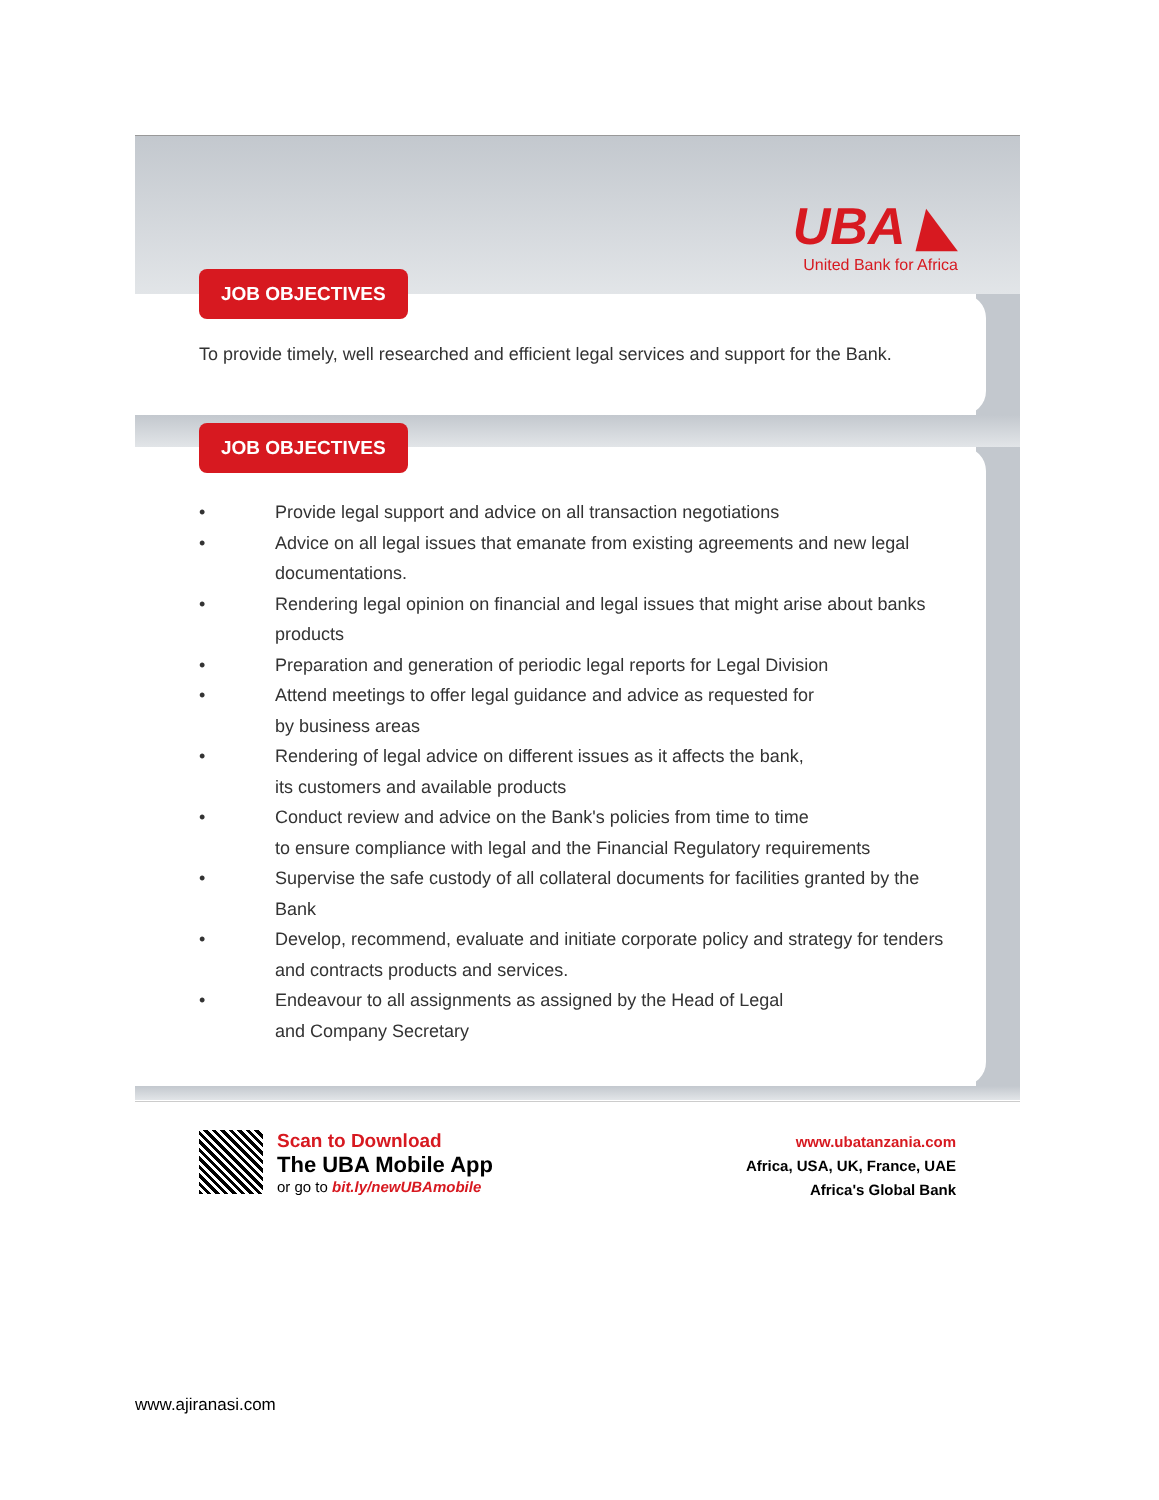UBA ◣
United Bank for Africa
JOB OBJECTIVES
To provide timely, well researched and efficient legal services and support for the Bank.
JOB OBJECTIVES
• Provide legal support and advice on all transaction negotiations
• Advice on all legal issues that emanate from existing agreements and new legal documentations.
• Rendering legal opinion on financial and legal issues that might arise about banks products
• Preparation and generation of periodic legal reports for Legal Division
• Attend meetings to offer legal guidance and advice as requested for
by business areas
• Rendering of legal advice on different issues as it affects the bank,
its customers and available products
• Conduct review and advice on the Bank's policies from time to time
to ensure compliance with legal and the Financial Regulatory requirements
• Supervise the safe custody of all collateral documents for facilities granted by the Bank
• Develop, recommend, evaluate and initiate corporate policy and strategy for tenders and contracts products and services.
• Endeavour to all assignments as assigned by the Head of Legal
and Company Secretary
Scan to Download
The UBA Mobile App
or go to bit.ly/newUBAmobile
www.ubatanzania.com
Africa, USA, UK, France, UAE
Africa's Global Bank
www.ajiranasi.com